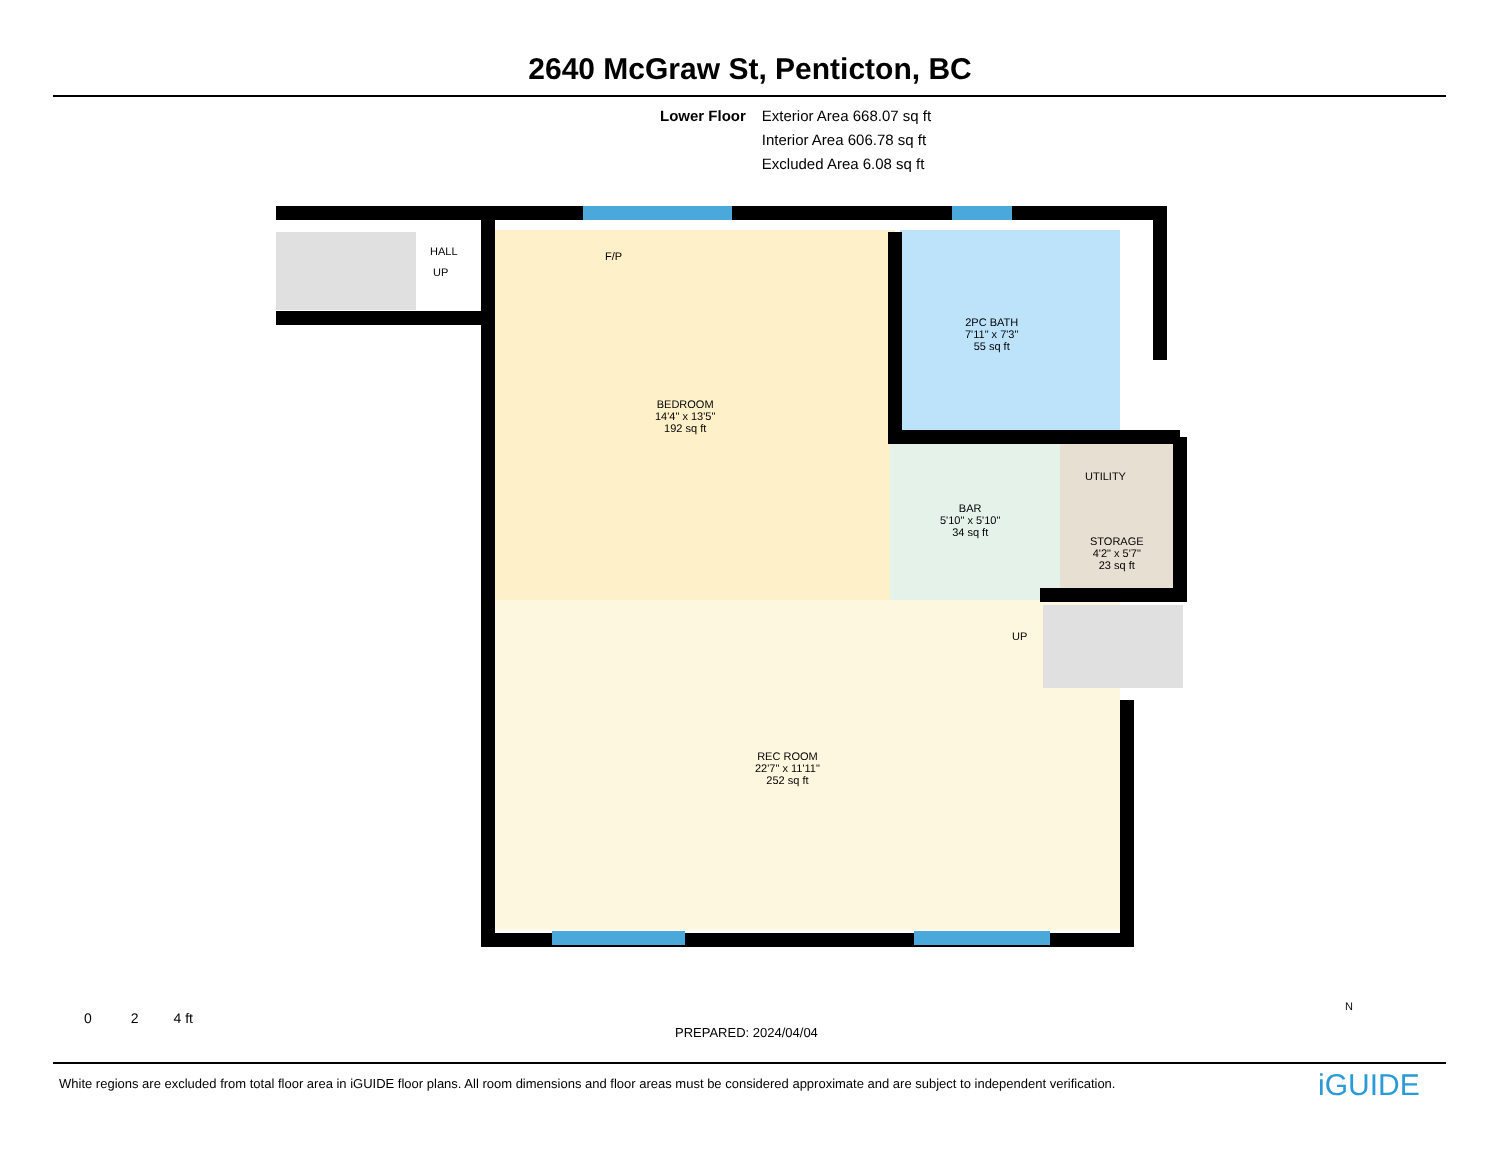2640 McGraw St, Penticton, BC
Lower Floor Exterior Area 668.07 sq ft
Interior Area 606.78 sq ft
Excluded Area 6.08 sq ft
HALL
UP
F/P
BEDROOM
14'4" x 13'5"
192 sq ft
2PC BATH
7'11" x 7'3"
55 sq ft
UTILITY
BAR
5'10" x 5'10"
34 sq ft
STORAGE
4'2" x 5'7"
23 sq ft
UP
REC ROOM
22'7" x 11'11"
252 sq ft
0 2 4 ft
PREPARED: 2024/04/04
N
White regions are excluded from total floor area in iGUIDE floor plans. All room dimensions and floor areas must be considered approximate and are subject to independent verification.
iGUIDE